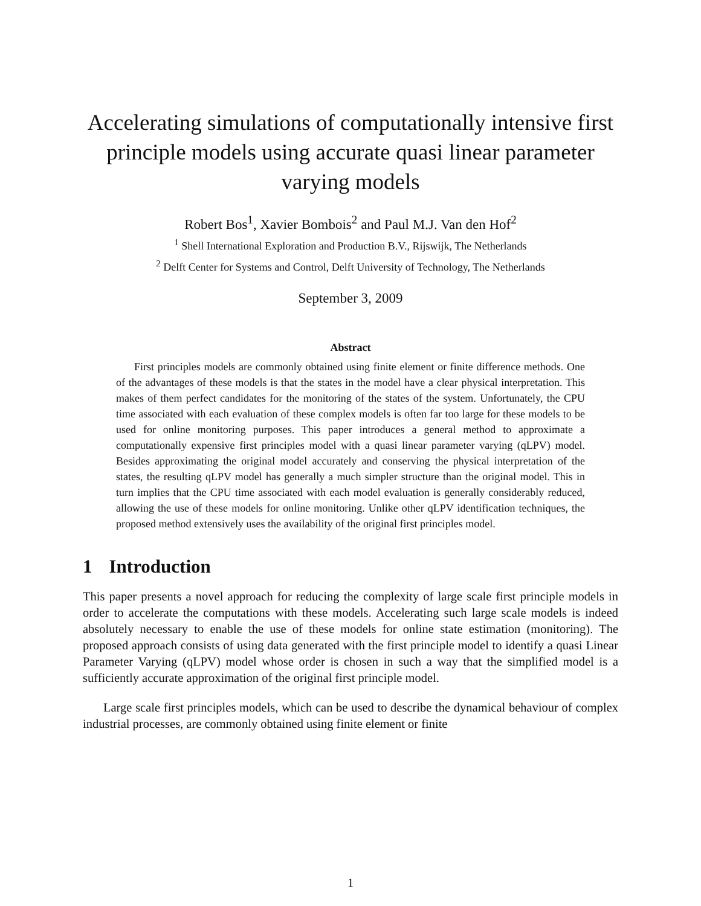Accelerating simulations of computationally intensive first principle models using accurate quasi linear parameter varying models
Robert Bos<sup>1</sup>, Xavier Bombois<sup>2</sup> and Paul M.J. Van den Hof<sup>2</sup>
<sup>1</sup> Shell International Exploration and Production B.V., Rijswijk, The Netherlands
<sup>2</sup> Delft Center for Systems and Control, Delft University of Technology, The Netherlands
September 3, 2009
Abstract
First principles models are commonly obtained using finite element or finite difference methods. One of the advantages of these models is that the states in the model have a clear physical interpretation. This makes of them perfect candidates for the monitoring of the states of the system. Unfortunately, the CPU time associated with each evaluation of these complex models is often far too large for these models to be used for online monitoring purposes. This paper introduces a general method to approximate a computationally expensive first principles model with a quasi linear parameter varying (qLPV) model. Besides approximating the original model accurately and conserving the physical interpretation of the states, the resulting qLPV model has generally a much simpler structure than the original model. This in turn implies that the CPU time associated with each model evaluation is generally considerably reduced, allowing the use of these models for online monitoring. Unlike other qLPV identification techniques, the proposed method extensively uses the availability of the original first principles model.
1 Introduction
This paper presents a novel approach for reducing the complexity of large scale first principle models in order to accelerate the computations with these models. Accelerating such large scale models is indeed absolutely necessary to enable the use of these models for online state estimation (monitoring). The proposed approach consists of using data generated with the first principle model to identify a quasi Linear Parameter Varying (qLPV) model whose order is chosen in such a way that the simplified model is a sufficiently accurate approximation of the original first principle model.
Large scale first principles models, which can be used to describe the dynamical behaviour of complex industrial processes, are commonly obtained using finite element or finite
1